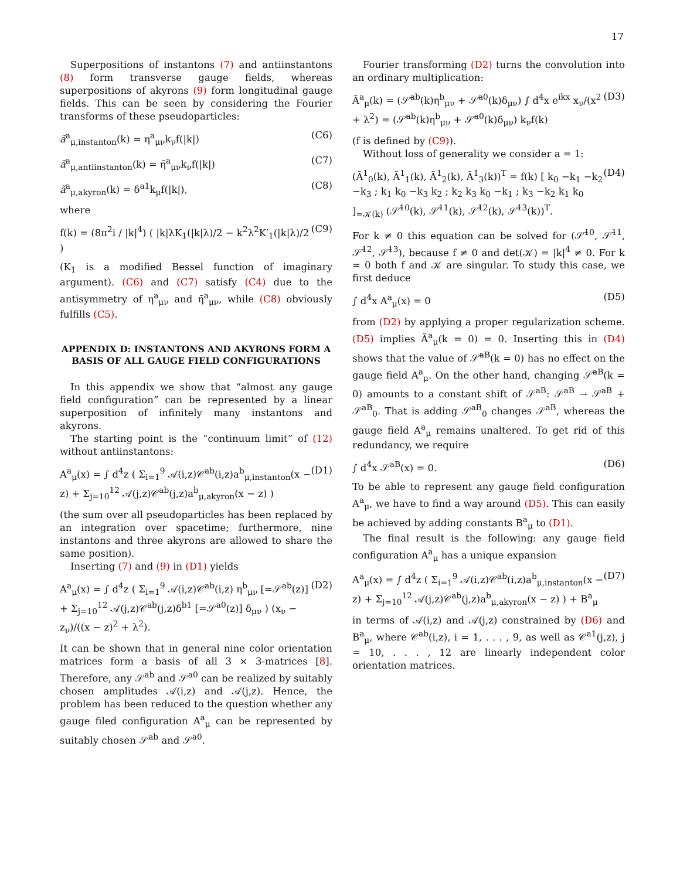17
Superpositions of instantons (7) and antiinstantons (8) form transverse gauge fields, whereas superpositions of akyrons (9) form longitudinal gauge fields. This can be seen by considering the Fourier transforms of these pseudoparticles:
ã<sup>a</sup><sub>μ,instanton</sub>(k) = η<sup>a</sup><sub>μν</sub>k<sub>ν</sub>f(|k|) (C6)
ã<sup>a</sup><sub>μ,antiinstanton</sub>(k) = η̄<sup>a</sup><sub>μν</sub>k<sub>ν</sub>f(|k|) (C7)
ã<sup>a</sup><sub>μ,akyron</sub>(k) = δ<sup>a1</sup>k<sub>μ</sub>f(|k|), (C8)
where
f(k) = (8π<sup>2</sup>i / |k|<sup>4</sup>) ( |k|λK<sub>1</sub>(|k|λ)/2 − k<sup>2</sup>λ<sup>2</sup>K′<sub>1</sub>(|k|λ)/2 ) (C9)
(K<sub>1</sub> is a modified Bessel function of imaginary argument). (C6) and (C7) satisfy (C4) due to the antisymmetry of η<sup>a</sup><sub>μν</sub> and η̄<sup>a</sup><sub>μν</sub>, while (C8) obviously fulfills (C5).
APPENDIX D: INSTANTONS AND AKYRONS FORM A BASIS OF ALL GAUGE FIELD CONFIGURATIONS
In this appendix we show that “almost any gauge field configuration” can be represented by a linear superposition of infinitely many instantons and akyrons.
The starting point is the “continuum limit” of (12) without antiinstantons:
A<sup>a</sup><sub>μ</sub>(x) = ∫ d<sup>4</sup>z ( Σ<sub>i=1</sub><sup>9</sup> 𝒜(i,z)𝒞<sup>ab</sup>(i,z)a<sup>b</sup><sub>μ,instanton</sub>(x − z) + Σ<sub>j=10</sub><sup>12</sup> 𝒜(j,z)𝒞<sup>ab</sup>(j,z)a<sup>b</sup><sub>μ,akyron</sub>(x − z) ) (D1)
(the sum over all pseudoparticles has been replaced by an integration over spacetime; furthermore, nine instantons and three akyrons are allowed to share the same position).
Inserting (7) and (9) in (D1) yields
A<sup>a</sup><sub>μ</sub>(x) = ∫ d<sup>4</sup>z ( Σ<sub>i=1</sub><sup>9</sup> 𝒜(i,z)𝒞<sup>ab</sup>(i,z) η<sup>b</sup><sub>μν</sub> [=𝒮<sup>ab</sup>(z)] + Σ<sub>j=10</sub><sup>12</sup> 𝒜(j,z)𝒞<sup>ab</sup>(j,z)δ<sup>b1</sup> [=𝒮<sup>a0</sup>(z)] δ<sub>μν</sub> ) (x<sub>ν</sub> − z<sub>ν</sub>)/((x − z)<sup>2</sup> + λ<sup>2</sup>). (D2)
It can be shown that in general nine color orientation matrices form a basis of all 3 × 3-matrices [8]. Therefore, any 𝒮<sup>ab</sup> and 𝒮<sup>a0</sup> can be realized by suitably chosen amplitudes 𝒜(i,z) and 𝒜(j,z). Hence, the problem has been reduced to the question whether any gauge filed configuration A<sup>a</sup><sub>μ</sub> can be represented by suitably chosen 𝒮<sup>ab</sup> and 𝒮<sup>a0</sup>.
Fourier transforming (D2) turns the convolution into an ordinary multiplication:
Ã<sup>a</sup><sub>μ</sub>(k) = (𝒮̃<sup>ab</sup>(k)η<sup>b</sup><sub>μν</sub> + 𝒮̃<sup>a0</sup>(k)δ<sub>μν</sub>) ∫ d<sup>4</sup>x e<sup>ikx</sup> x<sub>ν</sub>/(x<sup>2</sup> + λ<sup>2</sup>) = (𝒮̃<sup>ab</sup>(k)η<sup>b</sup><sub>μν</sub> + 𝒮̃<sup>a0</sup>(k)δ<sub>μν</sub>) k<sub>ν</sub>f(k) (D3)
(f is defined by (C9)).
Without loss of generality we consider a = 1:
(Ã<sup>1</sup><sub>0</sub>(k), Ã<sup>1</sup><sub>1</sub>(k), Ã<sup>1</sup><sub>2</sub>(k), Ã<sup>1</sup><sub>3</sub>(k))<sup>T</sup> = f(k) [ k<sub>0</sub> −k<sub>1</sub> −k<sub>2</sub> −k<sub>3</sub> ; k<sub>1</sub> k<sub>0</sub> −k<sub>3</sub> k<sub>2</sub> ; k<sub>2</sub> k<sub>3</sub> k<sub>0</sub> −k<sub>1</sub> ; k<sub>3</sub> −k<sub>2</sub> k<sub>1</sub> k<sub>0</sub> ]<sub>=𝒦(k)</sub> (𝒮̃<sup>10</sup>(k), 𝒮̃<sup>11</sup>(k), 𝒮̃<sup>12</sup>(k), 𝒮̃<sup>13</sup>(k))<sup>T</sup>. (D4)
For k ≠ 0 this equation can be solved for (𝒮̃<sup>10</sup>, 𝒮̃<sup>11</sup>, 𝒮̃<sup>12</sup>, 𝒮̃<sup>13</sup>), because f ≠ 0 and det(𝒦) = |k|<sup>4</sup> ≠ 0. For k = 0 both f and 𝒦 are singular. To study this case, we first deduce
∫ d<sup>4</sup>x A<sup>a</sup><sub>μ</sub>(x) = 0 (D5)
from (D2) by applying a proper regularization scheme. (D5) implies Ã<sup>a</sup><sub>μ</sub>(k = 0) = 0. Inserting this in (D4) shows that the value of 𝒮̃<sup>aB</sup>(k = 0) has no effect on the gauge field A<sup>a</sup><sub>μ</sub>. On the other hand, changing 𝒮̃<sup>aB</sup>(k = 0) amounts to a constant shift of 𝒮<sup>aB</sup>: 𝒮<sup>aB</sup> → 𝒮<sup>aB</sup> + 𝒮<sup>aB</sup><sub>0</sub>. That is adding 𝒮<sup>aB</sup><sub>0</sub> changes 𝒮<sup>aB</sup>, whereas the gauge field A<sup>a</sup><sub>μ</sub> remains unaltered. To get rid of this redundancy, we require
∫ d<sup>4</sup>x 𝒮<sup>aB</sup>(x) = 0. (D6)
To be able to represent any gauge field configuration A<sup>a</sup><sub>μ</sub>, we have to find a way around (D5). This can easily be achieved by adding constants B<sup>a</sup><sub>μ</sub> to (D1).
The final result is the following: any gauge field configuration A<sup>a</sup><sub>μ</sub> has a unique expansion
A<sup>a</sup><sub>μ</sub>(x) = ∫ d<sup>4</sup>z ( Σ<sub>i=1</sub><sup>9</sup> 𝒜(i,z)𝒞<sup>ab</sup>(i,z)a<sup>b</sup><sub>μ,instanton</sub>(x − z) + Σ<sub>j=10</sub><sup>12</sup> 𝒜(j,z)𝒞<sup>ab</sup>(j,z)a<sup>b</sup><sub>μ,akyron</sub>(x − z) ) + B<sup>a</sup><sub>μ</sub> (D7)
in terms of 𝒜(i,z) and 𝒜(j,z) constrained by (D6) and B<sup>a</sup><sub>μ</sub>, where 𝒞<sup>ab</sup>(i,z), i = 1, . . . , 9, as well as 𝒞<sup>a1</sup>(j,z), j = 10, . . . , 12 are linearly independent color orientation matrices.